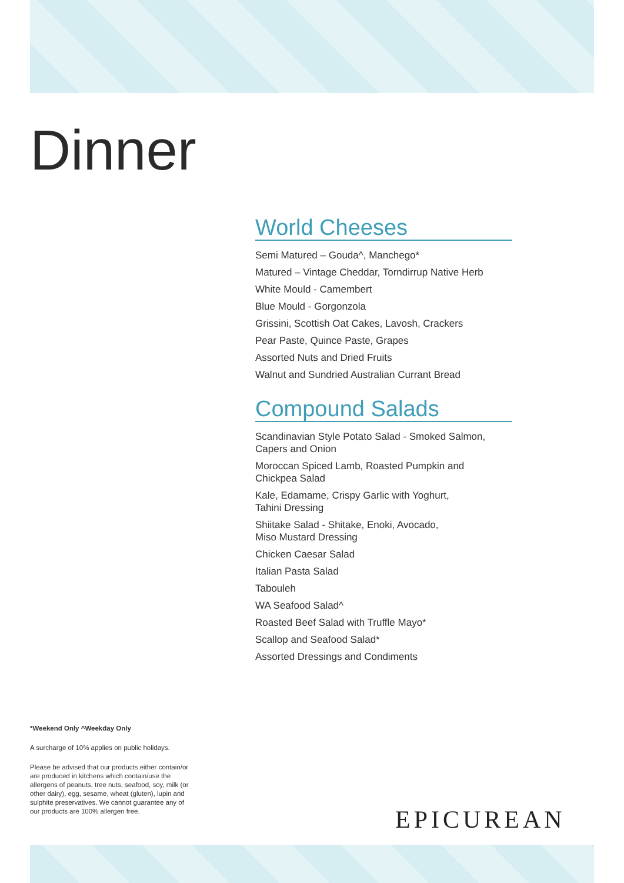Dinner
World Cheeses
Semi Matured – Gouda^, Manchego*
Matured – Vintage Cheddar, Torndirrup Native Herb
White Mould - Camembert
Blue Mould - Gorgonzola
Grissini, Scottish Oat Cakes, Lavosh, Crackers
Pear Paste, Quince Paste, Grapes
Assorted Nuts and Dried Fruits
Walnut and Sundried Australian Currant Bread
Compound Salads
Scandinavian Style Potato Salad - Smoked Salmon,
Capers and Onion
Moroccan Spiced Lamb, Roasted Pumpkin and
Chickpea Salad
Kale, Edamame, Crispy Garlic with Yoghurt,
Tahini Dressing
Shiitake Salad - Shitake, Enoki, Avocado,
Miso Mustard Dressing
Chicken Caesar Salad
Italian Pasta Salad
Tabouleh
WA Seafood Salad^
Roasted Beef Salad with Truffle Mayo*
Scallop and Seafood Salad*
Assorted Dressings and Condiments
*Weekend Only ^Weekday Only
A surcharge of 10% applies on public holidays.
Please be advised that our products either contain/or are produced in kitchens which contain/use the allergens of peanuts, tree nuts, seafood, soy, milk (or other dairy), egg, sesame, wheat (gluten), lupin and sulphite preservatives. We cannot guarantee any of our products are 100% allergen free.
EPICUREAN